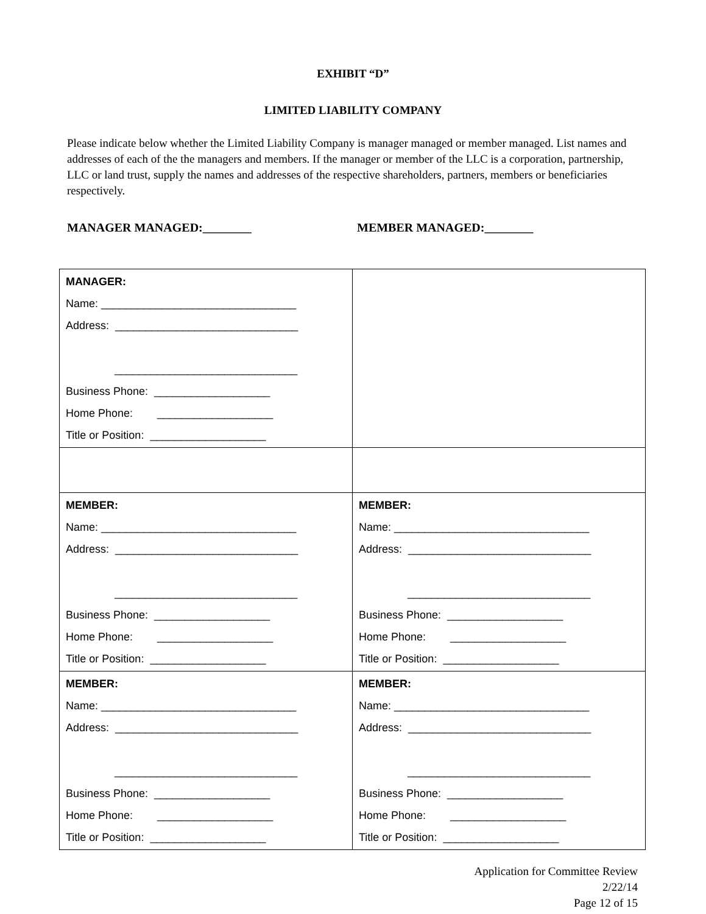EXHIBIT “D”
LIMITED LIABILITY COMPANY
Please indicate below whether the Limited Liability Company is manager managed or member managed. List names and addresses of each of the the managers and members. If the manager or member of the LLC is a corporation, partnership, LLC or land trust, supply the names and addresses of the respective shareholders, partners, members or beneficiaries respectively.
MANAGER MANAGED:________ MEMBER MANAGED:________
| MANAGER: Name: ________________________________ Address: ______________________________ ______________________________ Business Phone: ___________________ Home Phone: ___________________ Title or Position: ___________________ | |
| MEMBER: Name: ________________________________ Address: ______________________________ ______________________________ Business Phone: ___________________ Home Phone: ___________________ Title or Position: ___________________ | MEMBER: Name: ________________________________ Address: ______________________________ ______________________________ Business Phone: ___________________ Home Phone: ___________________ Title or Position: ___________________ |
| MEMBER: Name: ________________________________ Address: ______________________________ ______________________________ Business Phone: ___________________ Home Phone: ___________________ Title or Position: ___________________ | MEMBER: Name: ________________________________ Address: ______________________________ ______________________________ Business Phone: ___________________ Home Phone: ___________________ Title or Position: ___________________ |
Application for Committee Review
2/22/14
Page 12 of 15